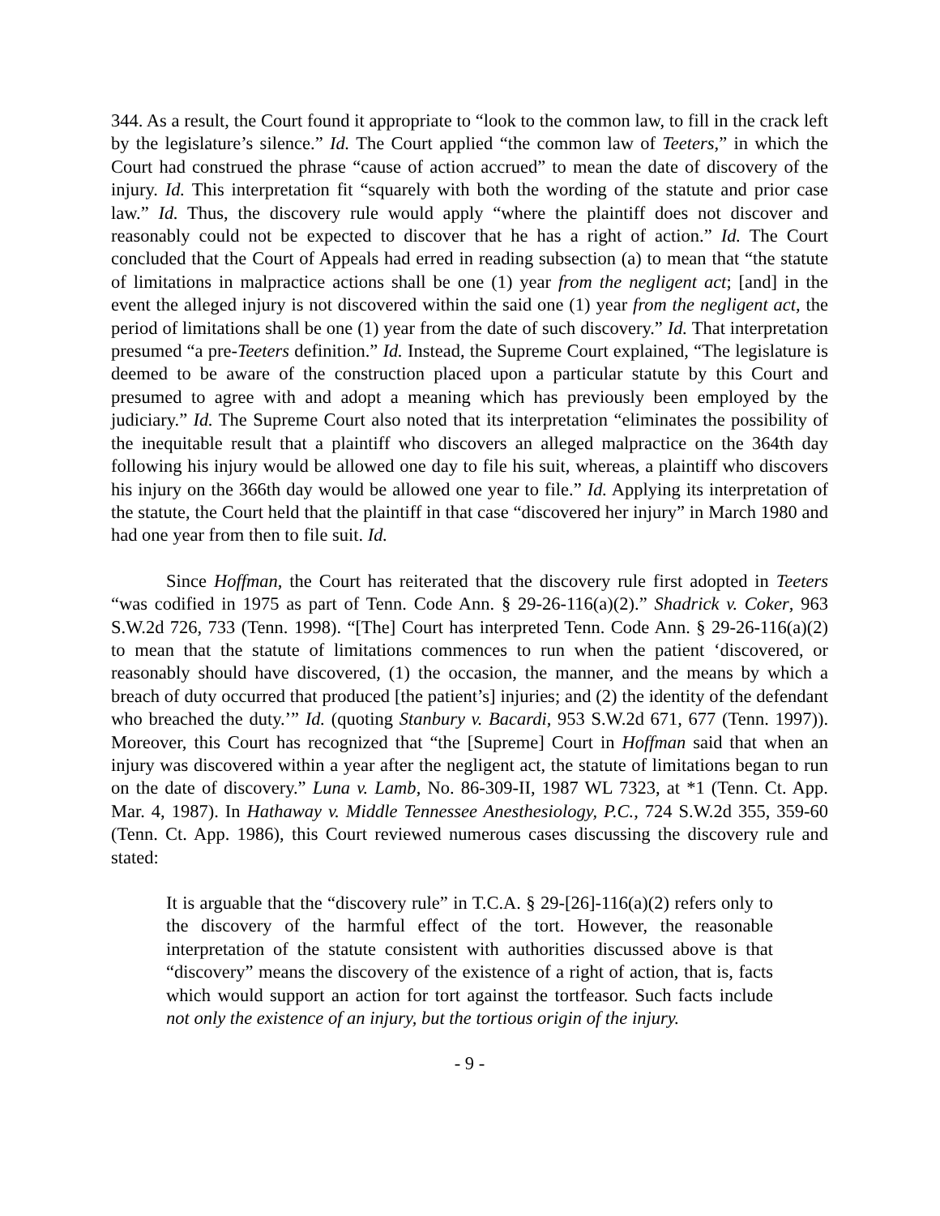344. As a result, the Court found it appropriate to “look to the common law, to fill in the crack left by the legislature’s silence.” Id. The Court applied “the common law of Teeters,” in which the Court had construed the phrase “cause of action accrued” to mean the date of discovery of the injury. Id. This interpretation fit “squarely with both the wording of the statute and prior case law.” Id. Thus, the discovery rule would apply “where the plaintiff does not discover and reasonably could not be expected to discover that he has a right of action.” Id. The Court concluded that the Court of Appeals had erred in reading subsection (a) to mean that “the statute of limitations in malpractice actions shall be one (1) year from the negligent act; [and] in the event the alleged injury is not discovered within the said one (1) year from the negligent act, the period of limitations shall be one (1) year from the date of such discovery.” Id. That interpretation presumed “a pre-Teeters definition.” Id. Instead, the Supreme Court explained, “The legislature is deemed to be aware of the construction placed upon a particular statute by this Court and presumed to agree with and adopt a meaning which has previously been employed by the judiciary.” Id. The Supreme Court also noted that its interpretation “eliminates the possibility of the inequitable result that a plaintiff who discovers an alleged malpractice on the 364th day following his injury would be allowed one day to file his suit, whereas, a plaintiff who discovers his injury on the 366th day would be allowed one year to file.” Id. Applying its interpretation of the statute, the Court held that the plaintiff in that case “discovered her injury” in March 1980 and had one year from then to file suit. Id.
Since Hoffman, the Court has reiterated that the discovery rule first adopted in Teeters “was codified in 1975 as part of Tenn. Code Ann. § 29-26-116(a)(2).” Shadrick v. Coker, 963 S.W.2d 726, 733 (Tenn. 1998). “[The] Court has interpreted Tenn. Code Ann. § 29-26-116(a)(2) to mean that the statute of limitations commences to run when the patient ‘discovered, or reasonably should have discovered, (1) the occasion, the manner, and the means by which a breach of duty occurred that produced [the patient’s] injuries; and (2) the identity of the defendant who breached the duty.’” Id. (quoting Stanbury v. Bacardi, 953 S.W.2d 671, 677 (Tenn. 1997)). Moreover, this Court has recognized that “the [Supreme] Court in Hoffman said that when an injury was discovered within a year after the negligent act, the statute of limitations began to run on the date of discovery.” Luna v. Lamb, No. 86-309-II, 1987 WL 7323, at *1 (Tenn. Ct. App. Mar. 4, 1987). In Hathaway v. Middle Tennessee Anesthesiology, P.C., 724 S.W.2d 355, 359-60 (Tenn. Ct. App. 1986), this Court reviewed numerous cases discussing the discovery rule and stated:
It is arguable that the “discovery rule” in T.C.A. § 29-[26]-116(a)(2) refers only to the discovery of the harmful effect of the tort. However, the reasonable interpretation of the statute consistent with authorities discussed above is that “discovery” means the discovery of the existence of a right of action, that is, facts which would support an action for tort against the tortfeasor. Such facts include not only the existence of an injury, but the tortious origin of the injury.
- 9 -